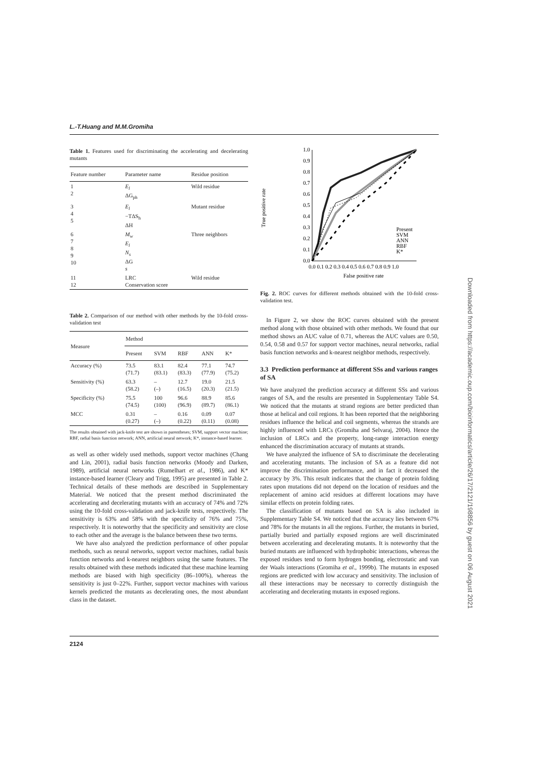L.-T.Huang and M.M.Gromiha
Table 1. Features used for discriminating the accelerating and decelerating mutants
| Feature number | Parameter name | Residue position |
| --- | --- | --- |
| 1 2 | E<sub>l</sub> ΔG<sub>ph</sub> | Wild residue |
| 3 4 5 | E<sub>l</sub> −TΔS<sub>h</sub> ΔH | Mutant residue |
| 6 7 8 9 10 | M<sub>w</sub> E<sub>l</sub> N<sub>s</sub> ΔG s | Three neighbors |
| 11 12 | LRC Conservation score | Wild residue |
Table 2. Comparison of our method with other methods by the 10-fold cross-validation test
| Measure | Method | | | | |
| --- | --- | --- | --- | --- | --- |
| | Present | SVM | RBF | ANN | K* |
| Accuracy (%) | 73.5 (71.7) | 83.1 (83.1) | 82.4 (83.3) | 77.1 (77.9) | 74.7 (75.2) |
| Sensitivity (%) | 63.3 (58.2) | – (–) | 12.7 (16.5) | 19.0 (20.3) | 21.5 (21.5) |
| Specificity (%) | 75.5 (74.5) | 100 (100) | 96.6 (96.9) | 88.9 (89.7) | 85.6 (86.1) |
| MCC | 0.31 (0.27) | – (–) | 0.16 (0.22) | 0.09 (0.11) | 0.07 (0.08) |
The results obtained with jack-knife test are shown in parentheses; SVM, support vector machine; RBF, radial basis function network; ANN, artificial neural network; K*, instance-based learner.
as well as other widely used methods, support vector machines (Chang and Lin, 2001), radial basis function networks (Moody and Darken, 1989), artificial neural networks (Rumelhart et al., 1986), and K* instance-based learner (Cleary and Trigg, 1995) are presented in Table 2. Technical details of these methods are described in Supplementary Material. We noticed that the present method discriminated the accelerating and decelerating mutants with an accuracy of 74% and 72% using the 10-fold cross-validation and jack-knife tests, respectively. The sensitivity is 63% and 58% with the specificity of 76% and 75%, respectively. It is noteworthy that the specificity and sensitivity are close to each other and the average is the balance between these two terms.
We have also analyzed the prediction performance of other popular methods, such as neural networks, support vector machines, radial basis function networks and k-nearest neighbors using the same features. The results obtained with these methods indicated that these machine learning methods are biased with high specificity (86–100%), whereas the sensitivity is just 0–22%. Further, support vector machines with various kernels predicted the mutants as decelerating ones, the most abundant class in the dataset.
True positive rate
0.0
0.1
0.2
0.3
0.4
0.5
0.6
0.7
0.8
0.9
1.0
0.0 0.1 0.2 0.3 0.4 0.5 0.6 0.7 0.8 0.9 1.0
False positive rate
Present
SVM
ANN
RBF
K*
Fig. 2. ROC curves for different methods obtained with the 10-fold cross-validation test.
In Figure 2, we show the ROC curves obtained with the present method along with those obtained with other methods. We found that our method shows an AUC value of 0.71, whereas the AUC values are 0.50, 0.54, 0.58 and 0.57 for support vector machines, neural networks, radial basis function networks and k-nearest neighbor methods, respectively.
3.3 Prediction performance at different SSs and various ranges of SA
We have analyzed the prediction accuracy at different SSs and various ranges of SA, and the results are presented in Supplementary Table S4. We noticed that the mutants at strand regions are better predicted than those at helical and coil regions. It has been reported that the neighboring residues influence the helical and coil segments, whereas the strands are highly influenced with LRCs (Gromiha and Selvaraj, 2004). Hence the inclusion of LRCs and the property, long-range interaction energy enhanced the discrimination accuracy of mutants at strands.
We have analyzed the influence of SA to discriminate the decelerating and accelerating mutants. The inclusion of SA as a feature did not improve the discrimination performance, and in fact it decreased the accuracy by 3%. This result indicates that the change of protein folding rates upon mutations did not depend on the location of residues and the replacement of amino acid residues at different locations may have similar effects on protein folding rates.
The classification of mutants based on SA is also included in Supplementary Table S4. We noticed that the accuracy lies between 67% and 78% for the mutants in all the regions. Further, the mutants in buried, partially buried and partially exposed regions are well discriminated between accelerating and decelerating mutants. It is noteworthy that the buried mutants are influenced with hydrophobic interactions, whereas the exposed residues tend to form hydrogen bonding, electrostatic and van der Waals interactions (Gromiha et al., 1999b). The mutants in exposed regions are predicted with low accuracy and sensitivity. The inclusion of all these interactions may be necessary to correctly distinguish the accelerating and decelerating mutants in exposed regions.
2124
Downloaded from https://academic.oup.com/bioinformatics/article/26/17/2121/198856 by guest on 06 August 2021